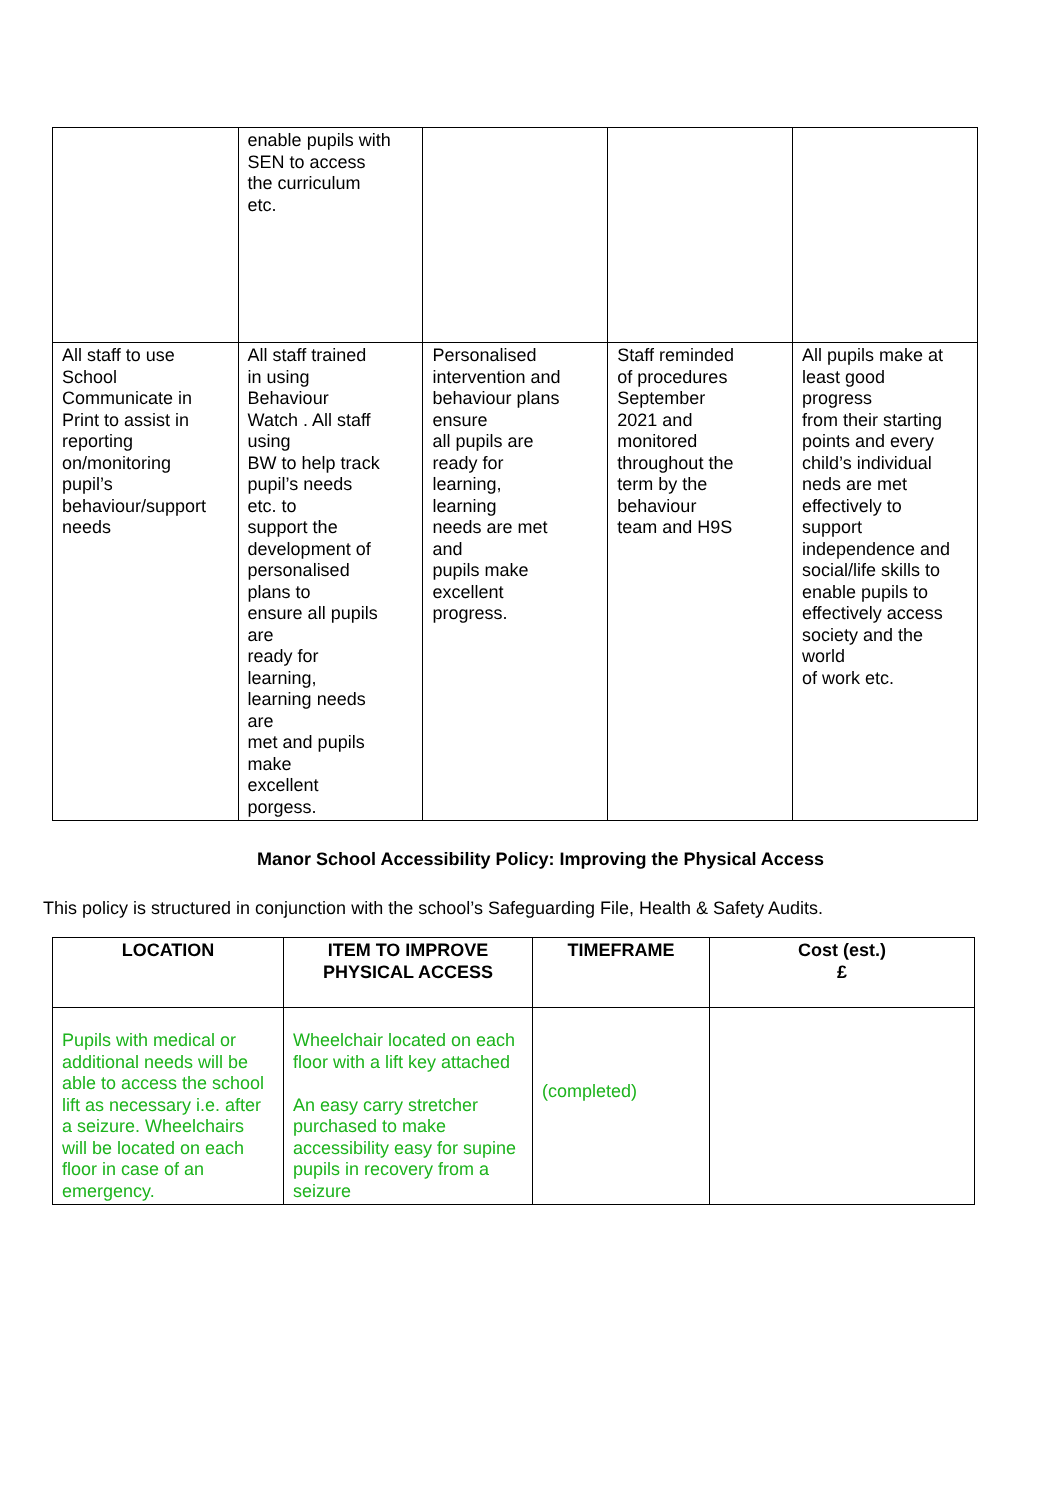| | enable pupils with SEN to access the curriculum etc. | | | |
| All staff to use School Communicate in Print to assist in reporting on/monitoring pupil’s behaviour/support needs | All staff trained in using Behaviour Watch . All staff using BW to help track pupil’s needs etc. to support the development of personalised plans to ensure all pupils are ready for learning, learning needs are met and pupils make excellent porgess. | Personalised intervention and behaviour plans ensure all pupils are ready for learning, learning needs are met and pupils make excellent progress. | Staff reminded of procedures September 2021 and monitored throughout the term by the behaviour team and H9S | All pupils make at least good progress from their starting points and every child’s individual neds are met effectively to support independence and social/life skills to enable pupils to effectively access society and the world of work etc. |
Manor School Accessibility Policy: Improving the Physical Access
This policy is structured in conjunction with the school’s Safeguarding File, Health & Safety Audits.
| LOCATION | ITEM TO IMPROVE PHYSICAL ACCESS | TIMEFRAME | Cost (est.) £ |
| --- | --- | --- | --- |
| Pupils with medical or additional needs will be able to access the school lift as necessary i.e. after a seizure. Wheelchairs will be located on each floor in case of an emergency. | Wheelchair located on each floor with a lift key attached An easy carry stretcher purchased to make accessibility easy for supine pupils in recovery from a seizure | (completed) | |